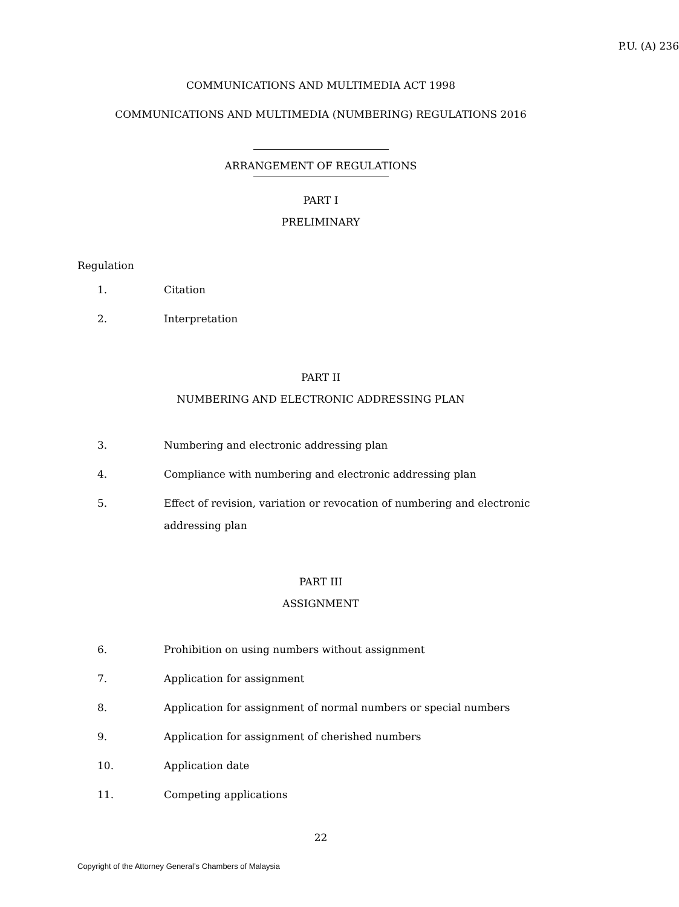P.U. (A) 236
COMMUNICATIONS AND MULTIMEDIA ACT 1998
COMMUNICATIONS AND MULTIMEDIA (NUMBERING) REGULATIONS 2016
ARRANGEMENT OF REGULATIONS
PART I
PRELIMINARY
Regulation
1. Citation
2. Interpretation
PART II
NUMBERING AND ELECTRONIC ADDRESSING PLAN
3. Numbering and electronic addressing plan
4. Compliance with numbering and electronic addressing plan
5. Effect of revision, variation or revocation of numbering and electronic addressing plan
PART III
ASSIGNMENT
6. Prohibition on using numbers without assignment
7. Application for assignment
8. Application for assignment of normal numbers or special numbers
9. Application for assignment of cherished numbers
10. Application date
11. Competing applications
22
Copyright of the Attorney General’s Chambers of Malaysia